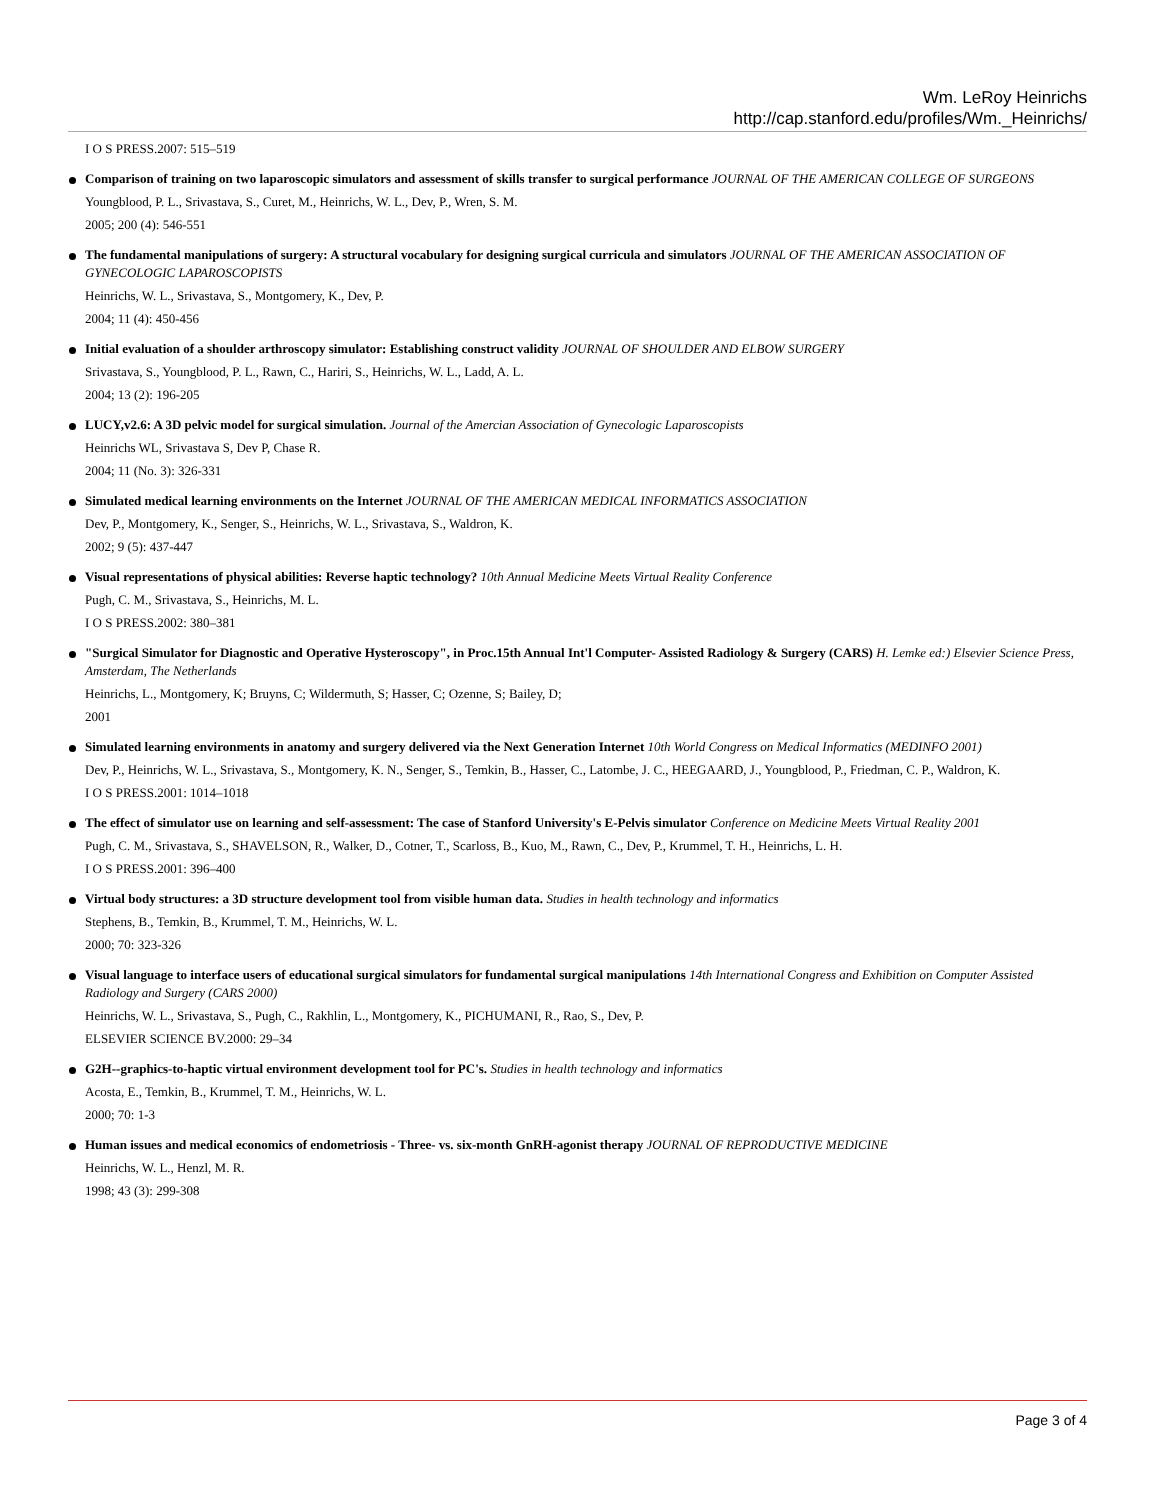Wm. LeRoy Heinrichs
http://cap.stanford.edu/profiles/Wm._Heinrichs/
I O S PRESS.2007: 515–519
Comparison of training on two laparoscopic simulators and assessment of skills transfer to surgical performance JOURNAL OF THE AMERICAN COLLEGE OF SURGEONS
Youngblood, P. L., Srivastava, S., Curet, M., Heinrichs, W. L., Dev, P., Wren, S. M.
2005; 200 (4): 546-551
The fundamental manipulations of surgery: A structural vocabulary for designing surgical curricula and simulators JOURNAL OF THE AMERICAN ASSOCIATION OF GYNECOLOGIC LAPAROSCOPISTS
Heinrichs, W. L., Srivastava, S., Montgomery, K., Dev, P.
2004; 11 (4): 450-456
Initial evaluation of a shoulder arthroscopy simulator: Establishing construct validity JOURNAL OF SHOULDER AND ELBOW SURGERY
Srivastava, S., Youngblood, P. L., Rawn, C., Hariri, S., Heinrichs, W. L., Ladd, A. L.
2004; 13 (2): 196-205
LUCY,v2.6: A 3D pelvic model for surgical simulation. Journal of the Amercian Association of Gynecologic Laparoscopists
Heinrichs WL, Srivastava S, Dev P, Chase R.
2004; 11 (No. 3): 326-331
Simulated medical learning environments on the Internet JOURNAL OF THE AMERICAN MEDICAL INFORMATICS ASSOCIATION
Dev, P., Montgomery, K., Senger, S., Heinrichs, W. L., Srivastava, S., Waldron, K.
2002; 9 (5): 437-447
Visual representations of physical abilities: Reverse haptic technology? 10th Annual Medicine Meets Virtual Reality Conference
Pugh, C. M., Srivastava, S., Heinrichs, M. L.
I O S PRESS.2002: 380–381
"Surgical Simulator for Diagnostic and Operative Hysteroscopy", in Proc.15th Annual Int'l Computer- Assisted Radiology & Surgery (CARS) H. Lemke ed:) Elsevier Science Press, Amsterdam, The Netherlands
Heinrichs, L., Montgomery, K; Bruyns, C; Wildermuth, S; Hasser, C; Ozenne, S; Bailey, D;
2001
Simulated learning environments in anatomy and surgery delivered via the Next Generation Internet 10th World Congress on Medical Informatics (MEDINFO 2001)
Dev, P., Heinrichs, W. L., Srivastava, S., Montgomery, K. N., Senger, S., Temkin, B., Hasser, C., Latombe, J. C., HEEGAARD, J., Youngblood, P., Friedman, C. P., Waldron, K.
I O S PRESS.2001: 1014–1018
The effect of simulator use on learning and self-assessment: The case of Stanford University's E-Pelvis simulator Conference on Medicine Meets Virtual Reality 2001
Pugh, C. M., Srivastava, S., SHAVELSON, R., Walker, D., Cotner, T., Scarloss, B., Kuo, M., Rawn, C., Dev, P., Krummel, T. H., Heinrichs, L. H.
I O S PRESS.2001: 396–400
Virtual body structures: a 3D structure development tool from visible human data. Studies in health technology and informatics
Stephens, B., Temkin, B., Krummel, T. M., Heinrichs, W. L.
2000; 70: 323-326
Visual language to interface users of educational surgical simulators for fundamental surgical manipulations 14th International Congress and Exhibition on Computer Assisted Radiology and Surgery (CARS 2000)
Heinrichs, W. L., Srivastava, S., Pugh, C., Rakhlin, L., Montgomery, K., PICHUMANI, R., Rao, S., Dev, P.
ELSEVIER SCIENCE BV.2000: 29–34
G2H--graphics-to-haptic virtual environment development tool for PC's. Studies in health technology and informatics
Acosta, E., Temkin, B., Krummel, T. M., Heinrichs, W. L.
2000; 70: 1-3
Human issues and medical economics of endometriosis - Three- vs. six-month GnRH-agonist therapy JOURNAL OF REPRODUCTIVE MEDICINE
Heinrichs, W. L., Henzl, M. R.
1998; 43 (3): 299-308
Page 3 of 4